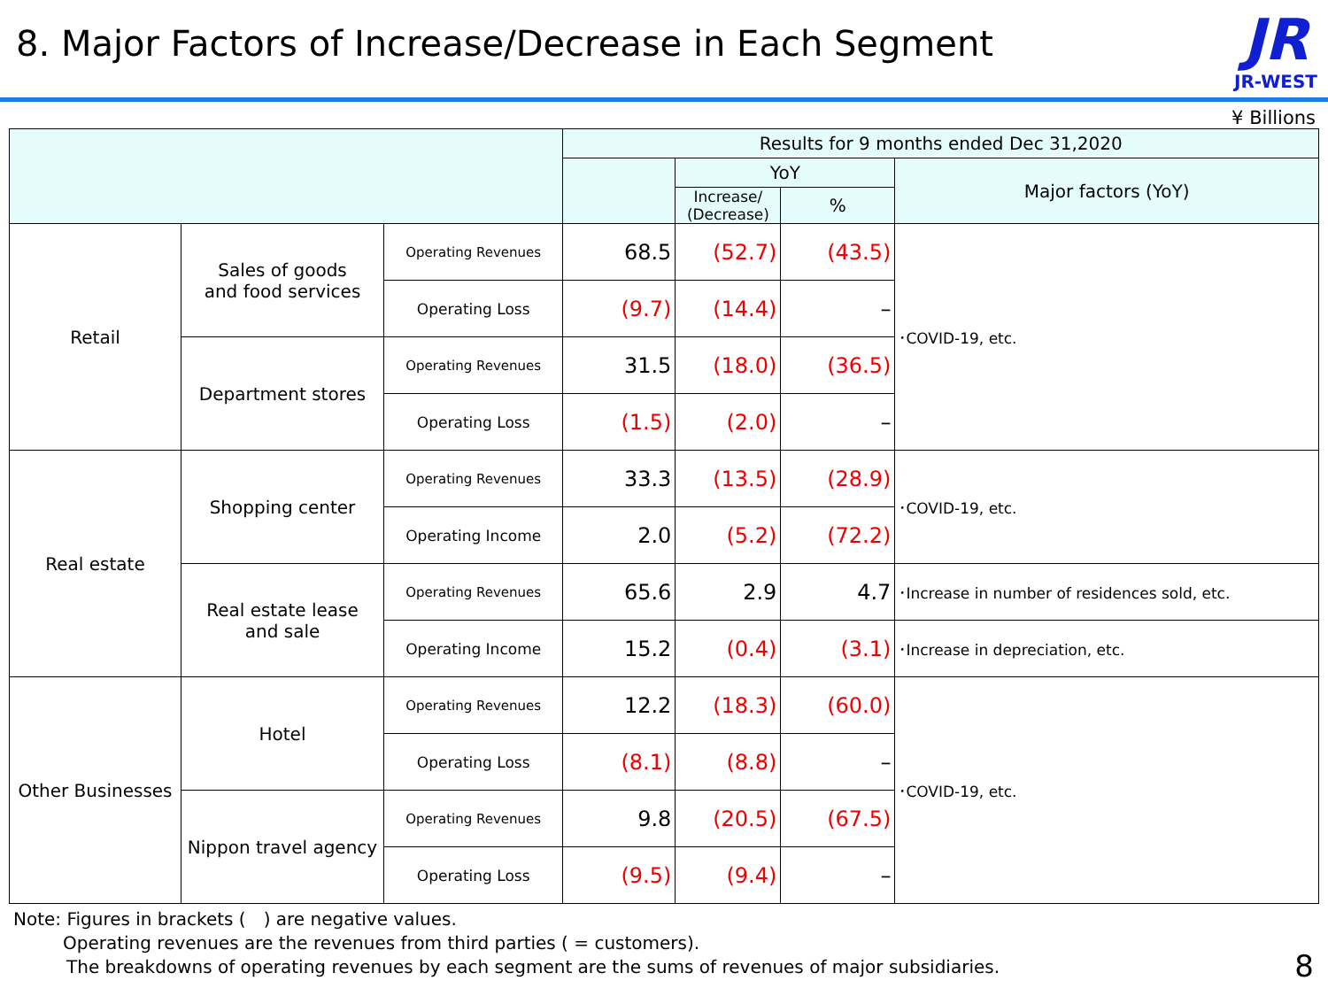8. Major Factors of Increase/Decrease in Each Segment
JR
JR-WEST
¥ Billions
| | | | Results for 9 months ended Dec 31,2020 | | | |
| --- | --- | --- | --- | --- | --- | --- |
| | | | | YoY | | Major factors (YoY) |
| | | | | Increase/ (Decrease) | % | |
| Retail | Sales of goods and food services | Operating Revenues | 68.5 | (52.7) | (43.5) | ･COVID-19, etc. |
| | | Operating Loss | (9.7) | (14.4) | – | |
| | Department stores | Operating Revenues | 31.5 | (18.0) | (36.5) | |
| | | Operating Loss | (1.5) | (2.0) | – | |
| Real estate | Shopping center | Operating Revenues | 33.3 | (13.5) | (28.9) | ･COVID-19, etc. |
| | | Operating Income | 2.0 | (5.2) | (72.2) | |
| | Real estate lease and sale | Operating Revenues | 65.6 | 2.9 | 4.7 | ･Increase in number of residences sold, etc. |
| | | Operating Income | 15.2 | (0.4) | (3.1) | ･Increase in depreciation, etc. |
| Other Businesses | Hotel | Operating Revenues | 12.2 | (18.3) | (60.0) | ･COVID-19, etc. |
| | | Operating Loss | (8.1) | (8.8) | – | |
| | Nippon travel agency | Operating Revenues | 9.8 | (20.5) | (67.5) | |
| | | Operating Loss | (9.5) | (9.4) | – | |
Note: Figures in brackets (　) are negative values.
Operating revenues are the revenues from third parties ( = customers).
The breakdowns of operating revenues by each segment are the sums of revenues of major subsidiaries.
8